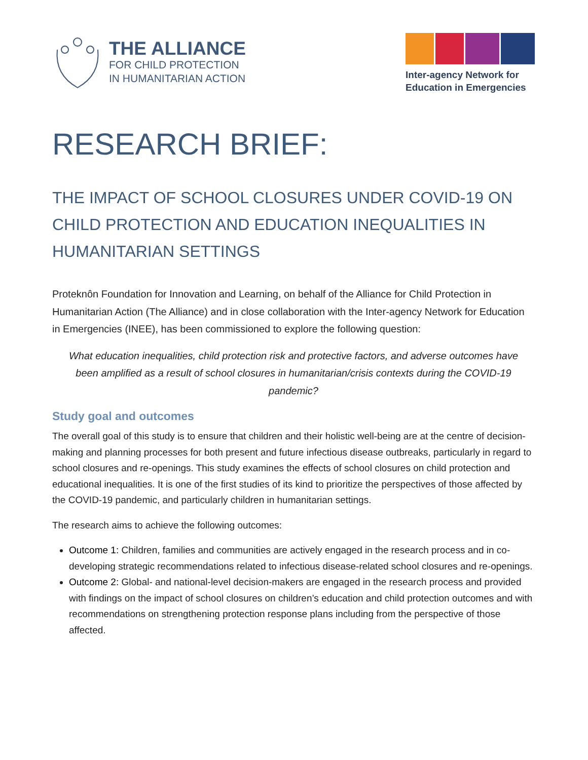THE ALLIANCE
FOR CHILD PROTECTION
IN HUMANITARIAN ACTION
Inter-agency Network for
Education in Emergencies
RESEARCH BRIEF:
THE IMPACT OF SCHOOL CLOSURES UNDER COVID-19 ON CHILD PROTECTION AND EDUCATION INEQUALITIES IN HUMANITARIAN SETTINGS
Proteknôn Foundation for Innovation and Learning, on behalf of the Alliance for Child Protection in Humanitarian Action (The Alliance) and in close collaboration with the Inter-agency Network for Education in Emergencies (INEE), has been commissioned to explore the following question:
What education inequalities, child protection risk and protective factors, and adverse outcomes have been amplified as a result of school closures in humanitarian/crisis contexts during the COVID-19 pandemic?
Study goal and outcomes
The overall goal of this study is to ensure that children and their holistic well-being are at the centre of decision-making and planning processes for both present and future infectious disease outbreaks, particularly in regard to school closures and re-openings. This study examines the effects of school closures on child protection and educational inequalities. It is one of the first studies of its kind to prioritize the perspectives of those affected by the COVID-19 pandemic, and particularly children in humanitarian settings.
The research aims to achieve the following outcomes:
Outcome 1: Children, families and communities are actively engaged in the research process and in co-developing strategic recommendations related to infectious disease-related school closures and re-openings.
Outcome 2: Global- and national-level decision-makers are engaged in the research process and provided with findings on the impact of school closures on children’s education and child protection outcomes and with recommendations on strengthening protection response plans including from the perspective of those affected.